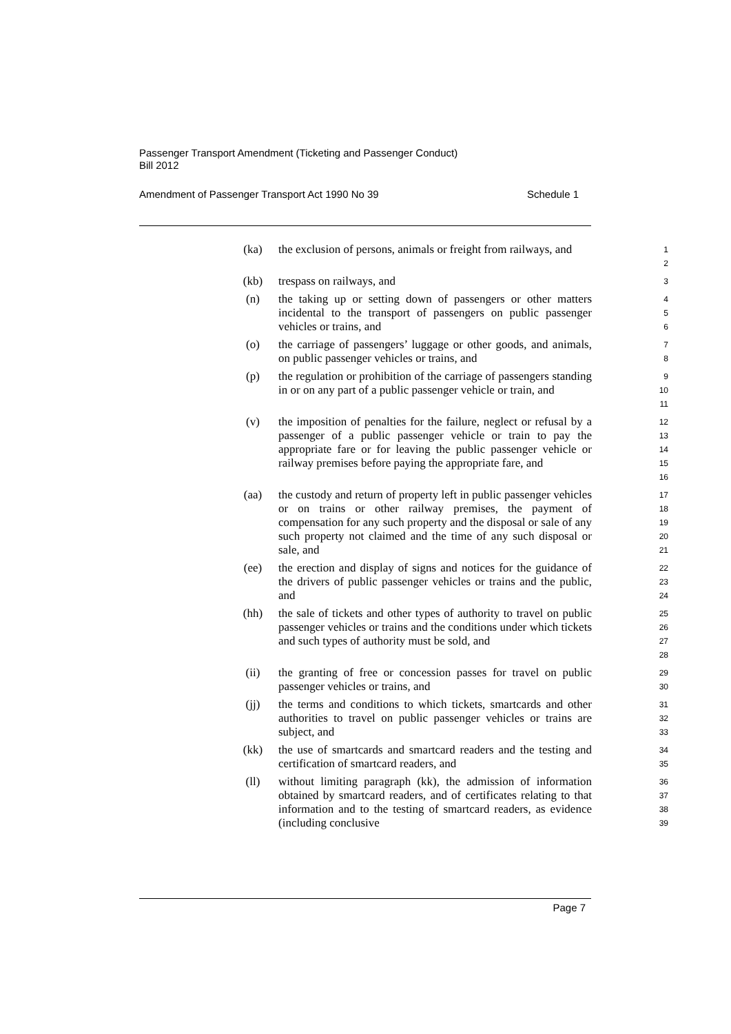Passenger Transport Amendment (Ticketing and Passenger Conduct)
Bill 2012
Amendment of Passenger Transport Act 1990 No 39 Schedule 1
(ka) the exclusion of persons, animals or freight from railways, and
1
2
(kb) trespass on railways, and
3
(n) the taking up or setting down of passengers or other matters incidental to the transport of passengers on public passenger vehicles or trains, and
4
5
6
(o) the carriage of passengers’ luggage or other goods, and animals, on public passenger vehicles or trains, and
7
8
(p) the regulation or prohibition of the carriage of passengers standing in or on any part of a public passenger vehicle or train, and
9
10
11
(v) the imposition of penalties for the failure, neglect or refusal by a passenger of a public passenger vehicle or train to pay the appropriate fare or for leaving the public passenger vehicle or railway premises before paying the appropriate fare, and
12
13
14
15
16
(aa) the custody and return of property left in public passenger vehicles or on trains or other railway premises, the payment of compensation for any such property and the disposal or sale of any such property not claimed and the time of any such disposal or sale, and
17
18
19
20
21
(ee) the erection and display of signs and notices for the guidance of the drivers of public passenger vehicles or trains and the public, and
22
23
24
(hh) the sale of tickets and other types of authority to travel on public passenger vehicles or trains and the conditions under which tickets and such types of authority must be sold, and
25
26
27
28
(ii) the granting of free or concession passes for travel on public passenger vehicles or trains, and
29
30
(jj) the terms and conditions to which tickets, smartcards and other authorities to travel on public passenger vehicles or trains are subject, and
31
32
33
(kk) the use of smartcards and smartcard readers and the testing and certification of smartcard readers, and
34
35
(ll) without limiting paragraph (kk), the admission of information obtained by smartcard readers, and of certificates relating to that information and to the testing of smartcard readers, as evidence (including conclusive
36
37
38
39
Page 7